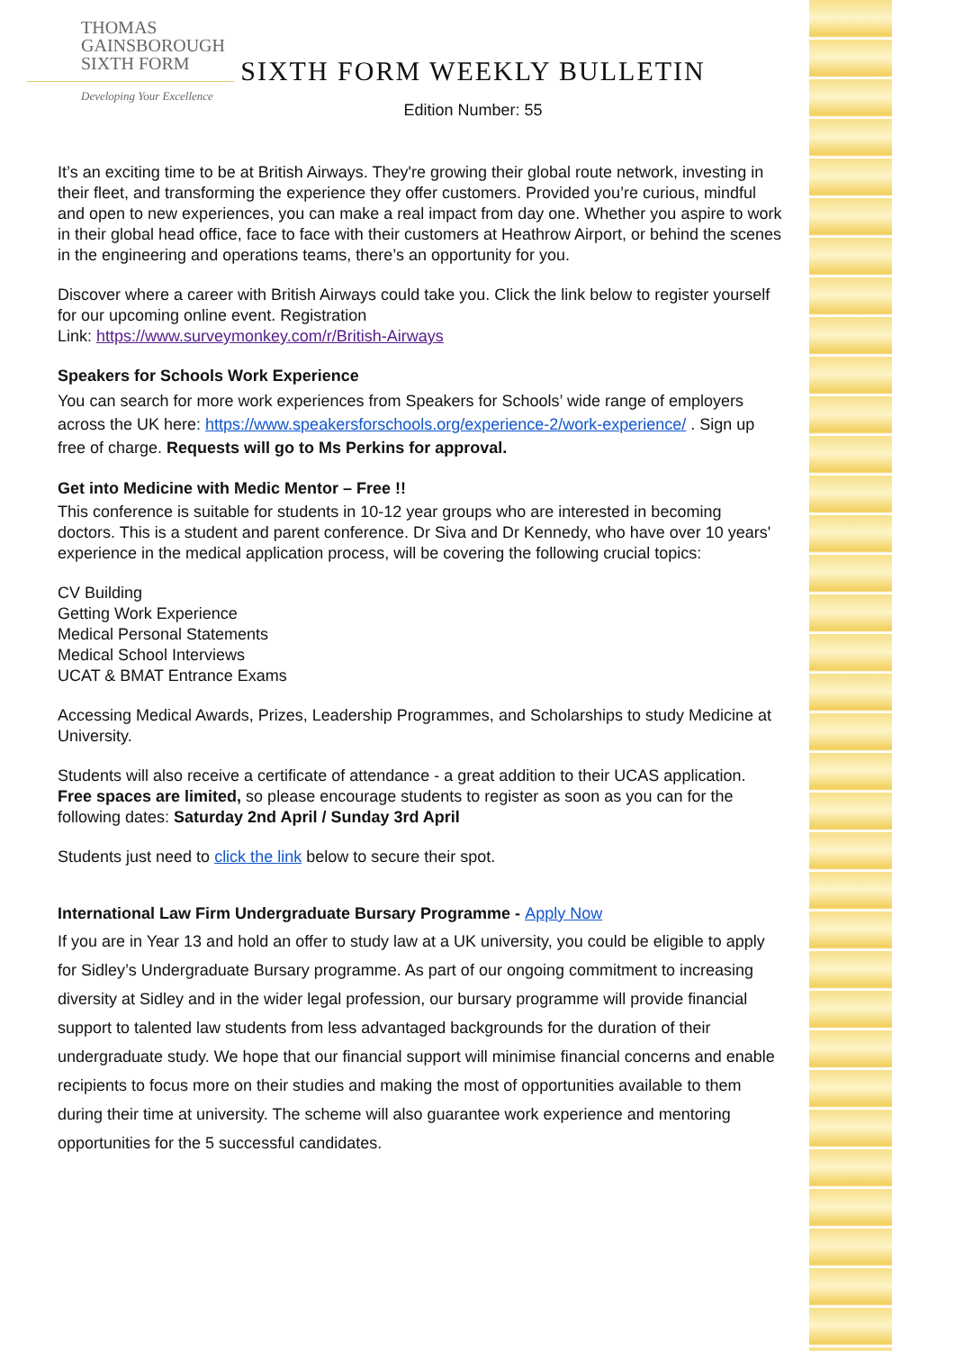THOMAS
GAINSBOROUGH
SIXTH FORM
Developing Your Excellence
SIXTH FORM WEEKLY BULLETIN
Edition Number: 55
It’s an exciting time to be at British Airways. They're growing their global route network, investing in their fleet, and transforming the experience they offer customers. Provided you’re curious, mindful and open to new experiences, you can make a real impact from day one. Whether you aspire to work in their global head office, face to face with their customers at Heathrow Airport, or behind the scenes in the engineering and operations teams, there’s an opportunity for you.
Discover where a career with British Airways could take you. Click the link below to register yourself for our upcoming online event. Registration
Link: https://www.surveymonkey.com/r/British-Airways
Speakers for Schools Work Experience
You can search for more work experiences from Speakers for Schools’ wide range of employers across the UK here: https://www.speakersforschools.org/experience-2/work-experience/ . Sign up free of charge. Requests will go to Ms Perkins for approval.
Get into Medicine with Medic Mentor – Free !!
This conference is suitable for students in 10-12 year groups who are interested in becoming doctors. This is a student and parent conference. Dr Siva and Dr Kennedy, who have over 10 years' experience in the medical application process, will be covering the following crucial topics:
CV Building
Getting Work Experience
Medical Personal Statements
Medical School Interviews
UCAT & BMAT Entrance Exams
Accessing Medical Awards, Prizes, Leadership Programmes, and Scholarships to study Medicine at University.
Students will also receive a certificate of attendance - a great addition to their UCAS application.
Free spaces are limited, so please encourage students to register as soon as you can for the following dates: Saturday 2nd April / Sunday 3rd April
Students just need to click the link below to secure their spot.
International Law Firm Undergraduate Bursary Programme - Apply Now
If you are in Year 13 and hold an offer to study law at a UK university, you could be eligible to apply for Sidley’s Undergraduate Bursary programme. As part of our ongoing commitment to increasing diversity at Sidley and in the wider legal profession, our bursary programme will provide financial support to talented law students from less advantaged backgrounds for the duration of their undergraduate study. We hope that our financial support will minimise financial concerns and enable recipients to focus more on their studies and making the most of opportunities available to them during their time at university. The scheme will also guarantee work experience and mentoring opportunities for the 5 successful candidates.